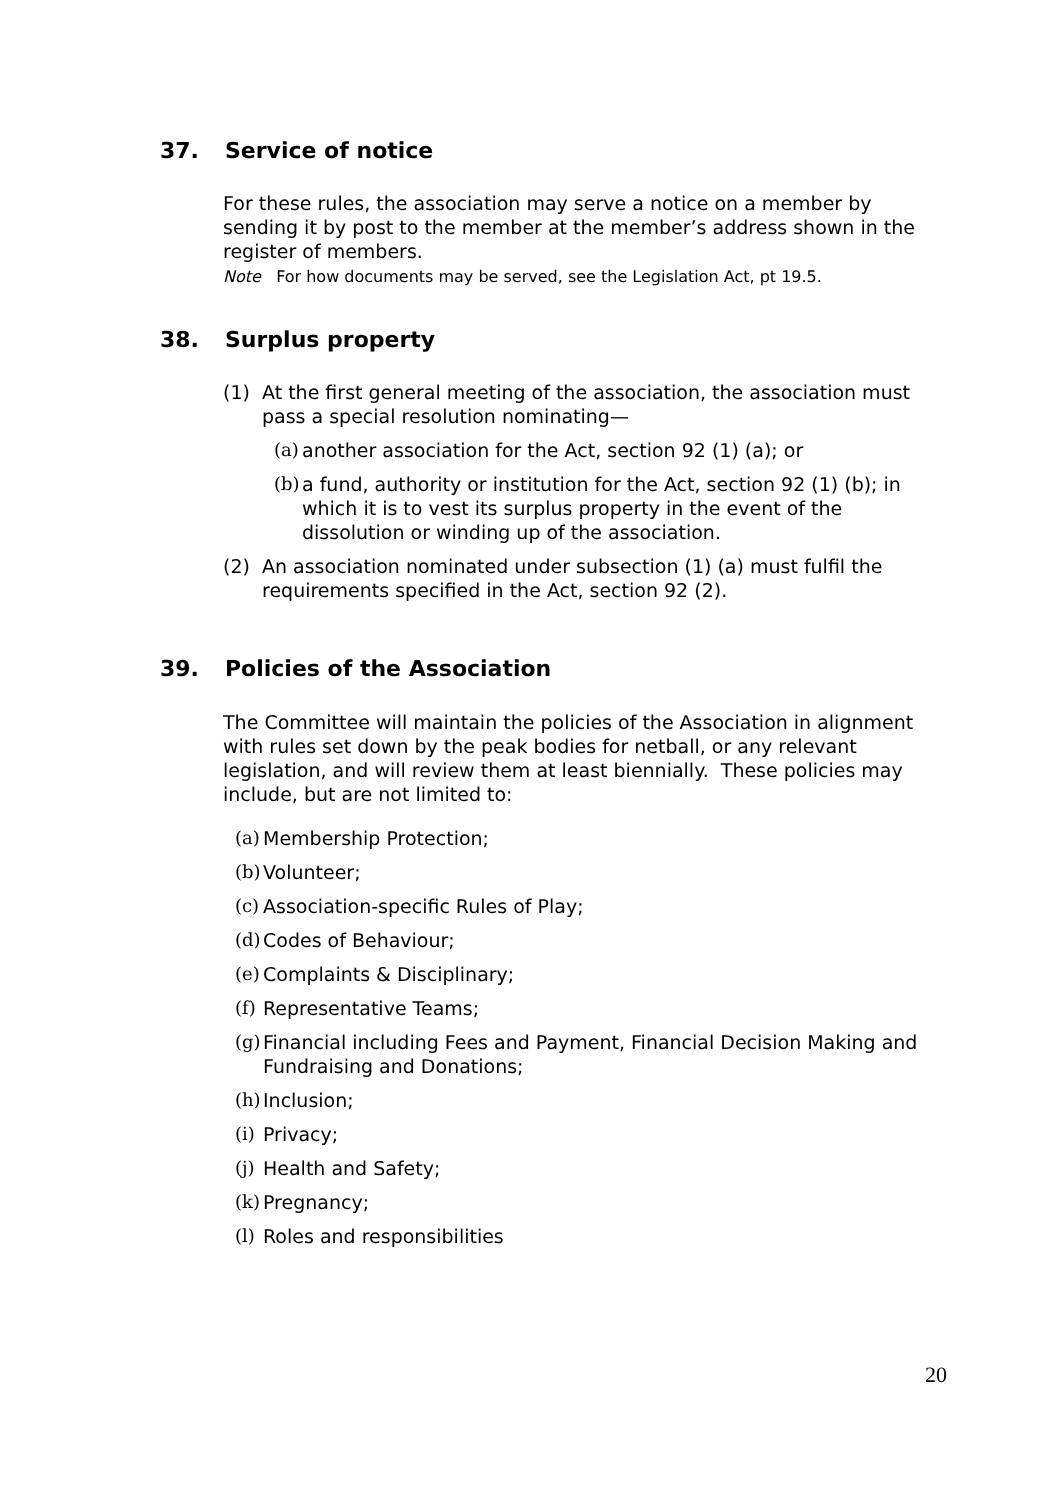37. Service of notice
For these rules, the association may serve a notice on a member by sending it by post to the member at the member’s address shown in the register of members.
Note For how documents may be served, see the Legislation Act, pt 19.5.
38. Surplus property
(1) At the first general meeting of the association, the association must pass a special resolution nominating—
(a) another association for the Act, section 92 (1) (a); or
(b) a fund, authority or institution for the Act, section 92 (1) (b); in which it is to vest its surplus property in the event of the dissolution or winding up of the association.
(2) An association nominated under subsection (1) (a) must fulfil the requirements specified in the Act, section 92 (2).
39. Policies of the Association
The Committee will maintain the policies of the Association in alignment with rules set down by the peak bodies for netball, or any relevant legislation, and will review them at least biennially. These policies may include, but are not limited to:
(a) Membership Protection;
(b) Volunteer;
(c) Association-specific Rules of Play;
(d) Codes of Behaviour;
(e) Complaints & Disciplinary;
(f) Representative Teams;
(g) Financial including Fees and Payment, Financial Decision Making and Fundraising and Donations;
(h) Inclusion;
(i) Privacy;
(j) Health and Safety;
(k) Pregnancy;
(l) Roles and responsibilities
20